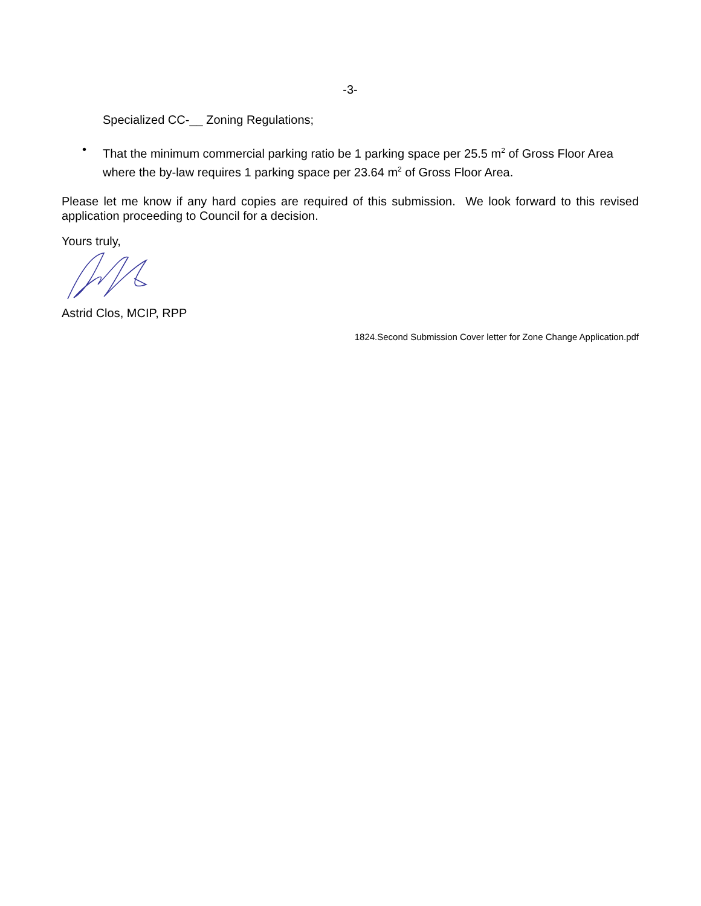-3-
Specialized CC-__ Zoning Regulations;
•
That the minimum commercial parking ratio be 1 parking space per 25.5 m<sup>2</sup> of Gross Floor Area where the by-law requires 1 parking space per 23.64 m<sup>2</sup> of Gross Floor Area.
Please let me know if any hard copies are required of this submission. We look forward to this revised application proceeding to Council for a decision.
Yours truly,
Astrid Clos, MCIP, RPP
1824.Second Submission Cover letter for Zone Change Application.pdf